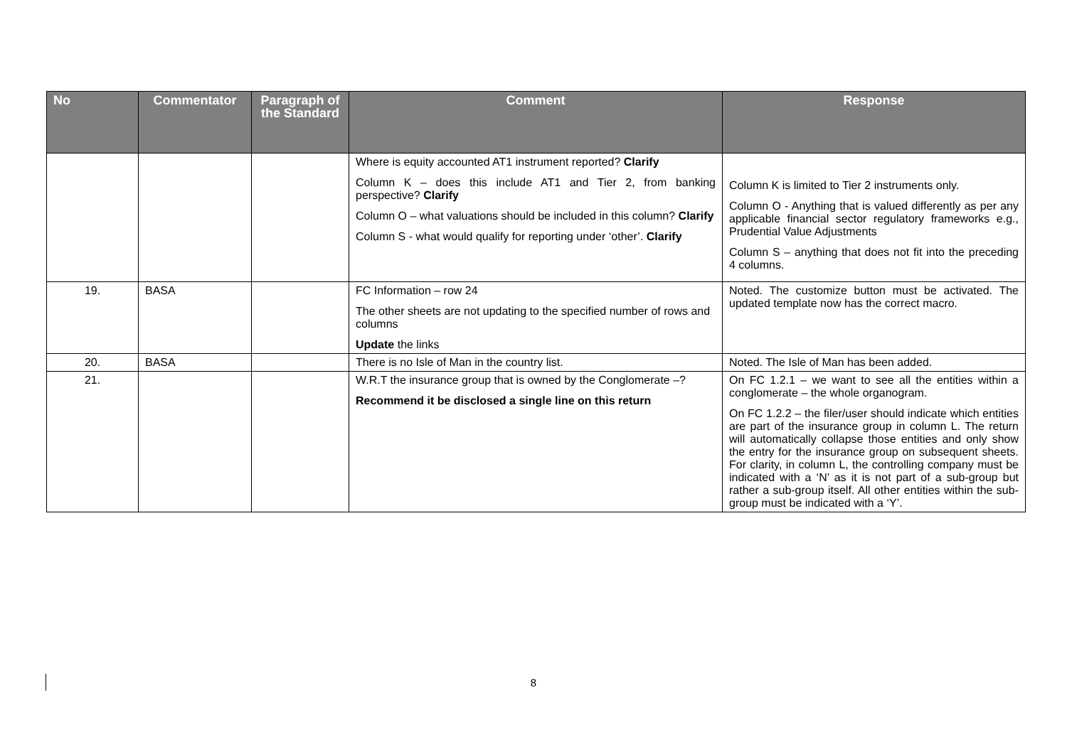| No | Commentator | Paragraph of the Standard | Comment | Response |
| --- | --- | --- | --- | --- |
| | | | Where is equity accounted AT1 instrument reported? Clarify Column K – does this include AT1 and Tier 2, from banking perspective? Clarify Column O – what valuations should be included in this column? Clarify Column S - what would qualify for reporting under ‘other’. Clarify | Column K is limited to Tier 2 instruments only. Column O - Anything that is valued differently as per any applicable financial sector regulatory frameworks e.g., Prudential Value Adjustments Column S – anything that does not fit into the preceding 4 columns. |
| 19. | BASA | | FC Information – row 24 The other sheets are not updating to the specified number of rows and columns Update the links | Noted. The customize button must be activated. The updated template now has the correct macro. |
| 20. | BASA | | There is no Isle of Man in the country list. | Noted. The Isle of Man has been added. |
| 21. | | | W.R.T the insurance group that is owned by the Conglomerate –? Recommend it be disclosed a single line on this return | On FC 1.2.1 – we want to see all the entities within a conglomerate – the whole organogram. On FC 1.2.2 – the filer/user should indicate which entities are part of the insurance group in column L. The return will automatically collapse those entities and only show the entry for the insurance group on subsequent sheets. For clarity, in column L, the controlling company must be indicated with a ‘N’ as it is not part of a sub-group but rather a sub-group itself. All other entities within the sub-group must be indicated with a ‘Y’. |
8